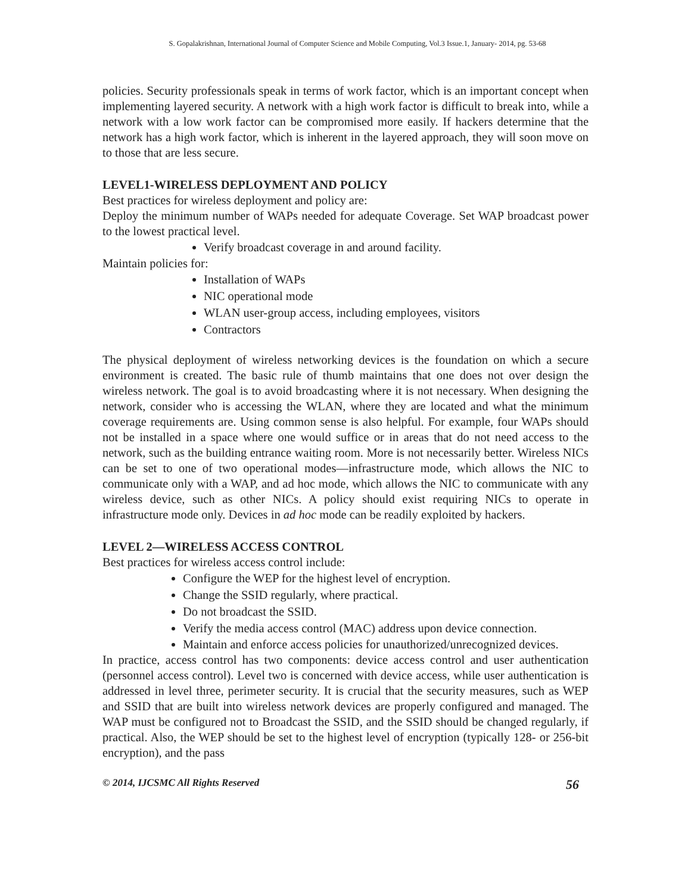S. Gopalakrishnan, International Journal of Computer Science and Mobile Computing, Vol.3 Issue.1, January- 2014, pg. 53-68
policies. Security professionals speak in terms of work factor, which is an important concept when implementing layered security. A network with a high work factor is difficult to break into, while a network with a low work factor can be compromised more easily. If hackers determine that the network has a high work factor, which is inherent in the layered approach, they will soon move on to those that are less secure.
LEVEL1-WIRELESS DEPLOYMENT AND POLICY
Best practices for wireless deployment and policy are:
Deploy the minimum number of WAPs needed for adequate Coverage. Set WAP broadcast power to the lowest practical level.
Verify broadcast coverage in and around facility.
Maintain policies for:
Installation of WAPs
NIC operational mode
WLAN user-group access, including employees, visitors
Contractors
The physical deployment of wireless networking devices is the foundation on which a secure environment is created. The basic rule of thumb maintains that one does not over design the wireless network. The goal is to avoid broadcasting where it is not necessary. When designing the network, consider who is accessing the WLAN, where they are located and what the minimum coverage requirements are. Using common sense is also helpful. For example, four WAPs should not be installed in a space where one would suffice or in areas that do not need access to the network, such as the building entrance waiting room. More is not necessarily better. Wireless NICs can be set to one of two operational modes—infrastructure mode, which allows the NIC to communicate only with a WAP, and ad hoc mode, which allows the NIC to communicate with any wireless device, such as other NICs. A policy should exist requiring NICs to operate in infrastructure mode only. Devices in ad hoc mode can be readily exploited by hackers.
LEVEL 2—WIRELESS ACCESS CONTROL
Best practices for wireless access control include:
Configure the WEP for the highest level of encryption.
Change the SSID regularly, where practical.
Do not broadcast the SSID.
Verify the media access control (MAC) address upon device connection.
Maintain and enforce access policies for unauthorized/unrecognized devices.
In practice, access control has two components: device access control and user authentication (personnel access control). Level two is concerned with device access, while user authentication is addressed in level three, perimeter security. It is crucial that the security measures, such as WEP and SSID that are built into wireless network devices are properly configured and managed. The WAP must be configured not to Broadcast the SSID, and the SSID should be changed regularly, if practical. Also, the WEP should be set to the highest level of encryption (typically 128- or 256-bit encryption), and the pass
© 2014, IJCSMC All Rights Reserved 56